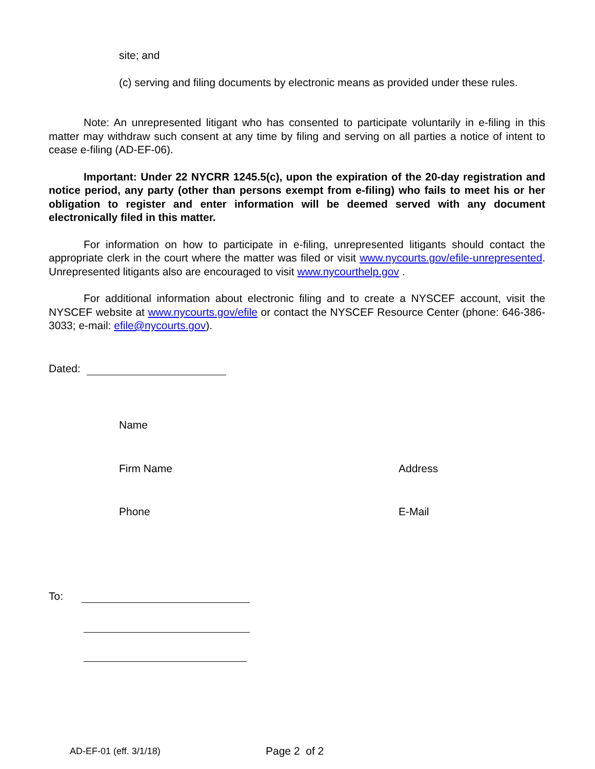site; and
(c) serving and filing documents by electronic means as provided under these rules.
Note: An unrepresented litigant who has consented to participate voluntarily in e-filing in this matter may withdraw such consent at any time by filing and serving on all parties a notice of intent to cease e-filing (AD-EF-06).
Important: Under 22 NYCRR 1245.5(c), upon the expiration of the 20-day registration and notice period, any party (other than persons exempt from e-filing) who fails to meet his or her obligation to register and enter information will be deemed served with any document electronically filed in this matter.
For information on how to participate in e-filing, unrepresented litigants should contact the appropriate clerk in the court where the matter was filed or visit www.nycourts.gov/efile-unrepresented. Unrepresented litigants also are encouraged to visit www.nycourthelp.gov .
For additional information about electronic filing and to create a NYSCEF account, visit the NYSCEF website at www.nycourts.gov/efile or contact the NYSCEF Resource Center (phone: 646-386-3033; e-mail: efile@nycourts.gov).
Dated:
Name
Firm Name Address
Phone E-Mail
To:
AD-EF-01 (eff. 3/1/18) Page 2 of 2